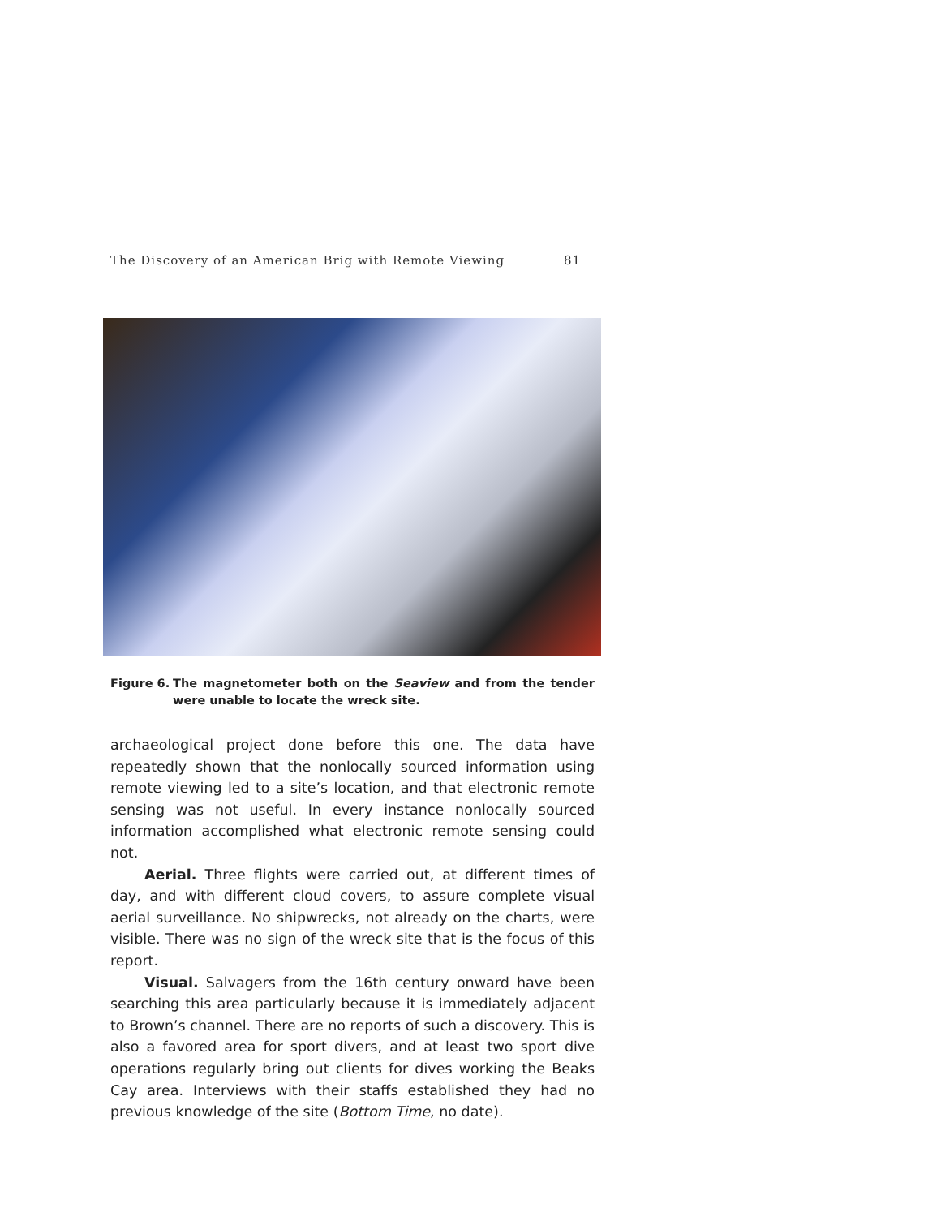The Discovery of an American Brig with Remote Viewing 81
Figure 6. The magnetometer both on the Seaview and from the tender were unable to locate the wreck site.
archaeological project done before this one. The data have repeatedly shown that the nonlocally sourced information using remote viewing led to a site’s location, and that electronic remote sensing was not useful. In every instance nonlocally sourced information accomplished what electronic remote sensing could not.
Aerial. Three flights were carried out, at different times of day, and with different cloud covers, to assure complete visual aerial surveillance. No shipwrecks, not already on the charts, were visible. There was no sign of the wreck site that is the focus of this report.
Visual. Salvagers from the 16th century onward have been searching this area particularly because it is immediately adjacent to Brown’s channel. There are no reports of such a discovery. This is also a favored area for sport divers, and at least two sport dive operations regularly bring out clients for dives working the Beaks Cay area. Interviews with their staffs established they had no previous knowledge of the site (Bottom Time, no date).